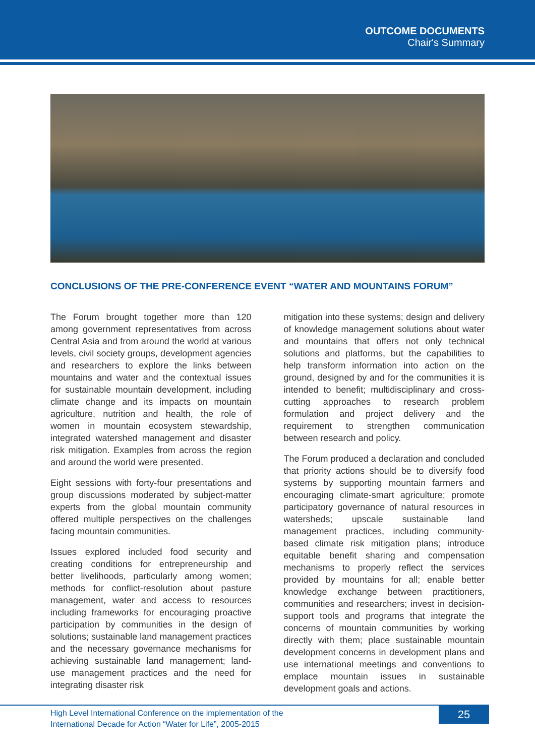OUTCOME DOCUMENTS
Chair's Summary
CONCLUSIONS OF THE PRE-CONFERENCE EVENT “WATER AND MOUNTAINS FORUM”
The Forum brought together more than 120 among government representatives from across Central Asia and from around the world at various levels, civil society groups, development agencies and researchers to explore the links between mountains and water and the contextual issues for sustainable mountain development, including climate change and its impacts on mountain agriculture, nutrition and health, the role of women in mountain ecosystem stewardship, integrated watershed management and disaster risk mitigation. Examples from across the region and around the world were presented.
Eight sessions with forty-four presentations and group discussions moderated by subject-matter experts from the global mountain community offered multiple perspectives on the challenges facing mountain communities.
Issues explored included food security and creating conditions for entrepreneurship and better livelihoods, particularly among women; methods for conflict-resolution about pasture management, water and access to resources including frameworks for encouraging proactive participation by communities in the design of solutions; sustainable land management practices and the necessary governance mechanisms for achieving sustainable land management; land-use management practices and the need for integrating disaster risk
mitigation into these systems; design and delivery of knowledge management solutions about water and mountains that offers not only technical solutions and platforms, but the capabilities to help transform information into action on the ground, designed by and for the communities it is intended to benefit; multidisciplinary and cross-cutting approaches to research problem formulation and project delivery and the requirement to strengthen communication between research and policy.
The Forum produced a declaration and concluded that priority actions should be to diversify food systems by supporting mountain farmers and encouraging climate-smart agriculture; promote participatory governance of natural resources in watersheds; upscale sustainable land management practices, including community-based climate risk mitigation plans; introduce equitable benefit sharing and compensation mechanisms to properly reflect the services provided by mountains for all; enable better knowledge exchange between practitioners, communities and researchers; invest in decision-support tools and programs that integrate the concerns of mountain communities by working directly with them; place sustainable mountain development concerns in development plans and use international meetings and conventions to emplace mountain issues in sustainable development goals and actions.
High Level International Conference on the implementation of the
International Decade for Action “Water for Life”, 2005-2015
25